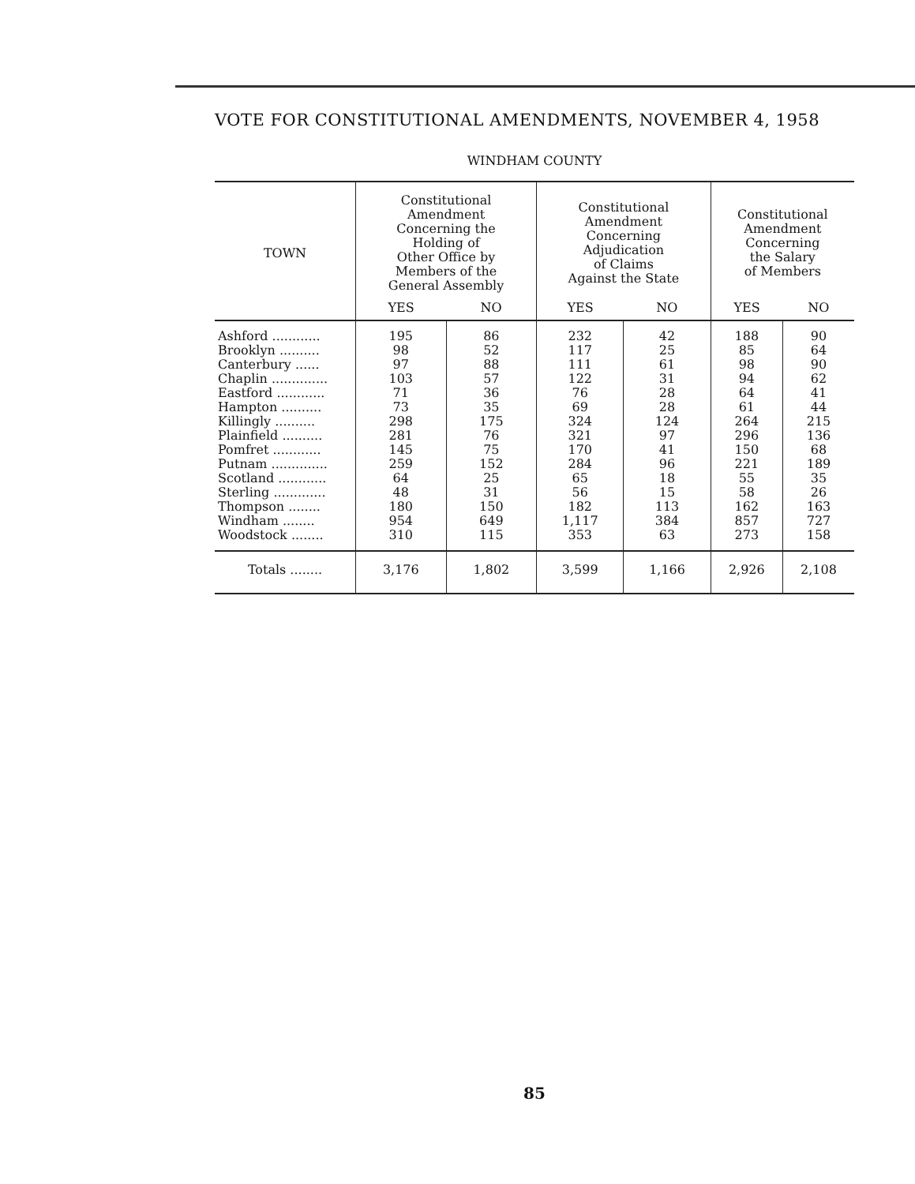VOTE FOR CONSTITUTIONAL AMENDMENTS, NOVEMBER 4, 1958
WINDHAM COUNTY
| TOWN | Constitutional Amendment Concerning the Holding of Other Office by Members of the General Assembly | | Constitutional Amendment Concerning Adjudication of Claims Against the State | | Constitutional Amendment Concerning the Salary of Members | |
| --- | --- | --- | --- | --- | --- | --- |
| | YES | NO | YES | NO | YES | NO |
| Ashford ............ Brooklyn .......... Canterbury ...... Chaplin .............. Eastford ............ Hampton .......... Killingly .......... Plainfield .......... Pomfret ............ Putnam .............. Scotland ............ Sterling ............. Thompson ........ Windham ........ Woodstock ........ | 195 98 97 103 71 73 298 281 145 259 64 48 180 954 310 | 86 52 88 57 36 35 175 76 75 152 25 31 150 649 115 | 232 117 111 122 76 69 324 321 170 284 65 56 182 1,117 353 | 42 25 61 31 28 28 124 97 41 96 18 15 113 384 63 | 188 85 98 94 64 61 264 296 150 221 55 58 162 857 273 | 90 64 90 62 41 44 215 136 68 189 35 26 163 727 158 |
| Totals ........ | 3,176 | 1,802 | 3,599 | 1,166 | 2,926 | 2,108 |
85